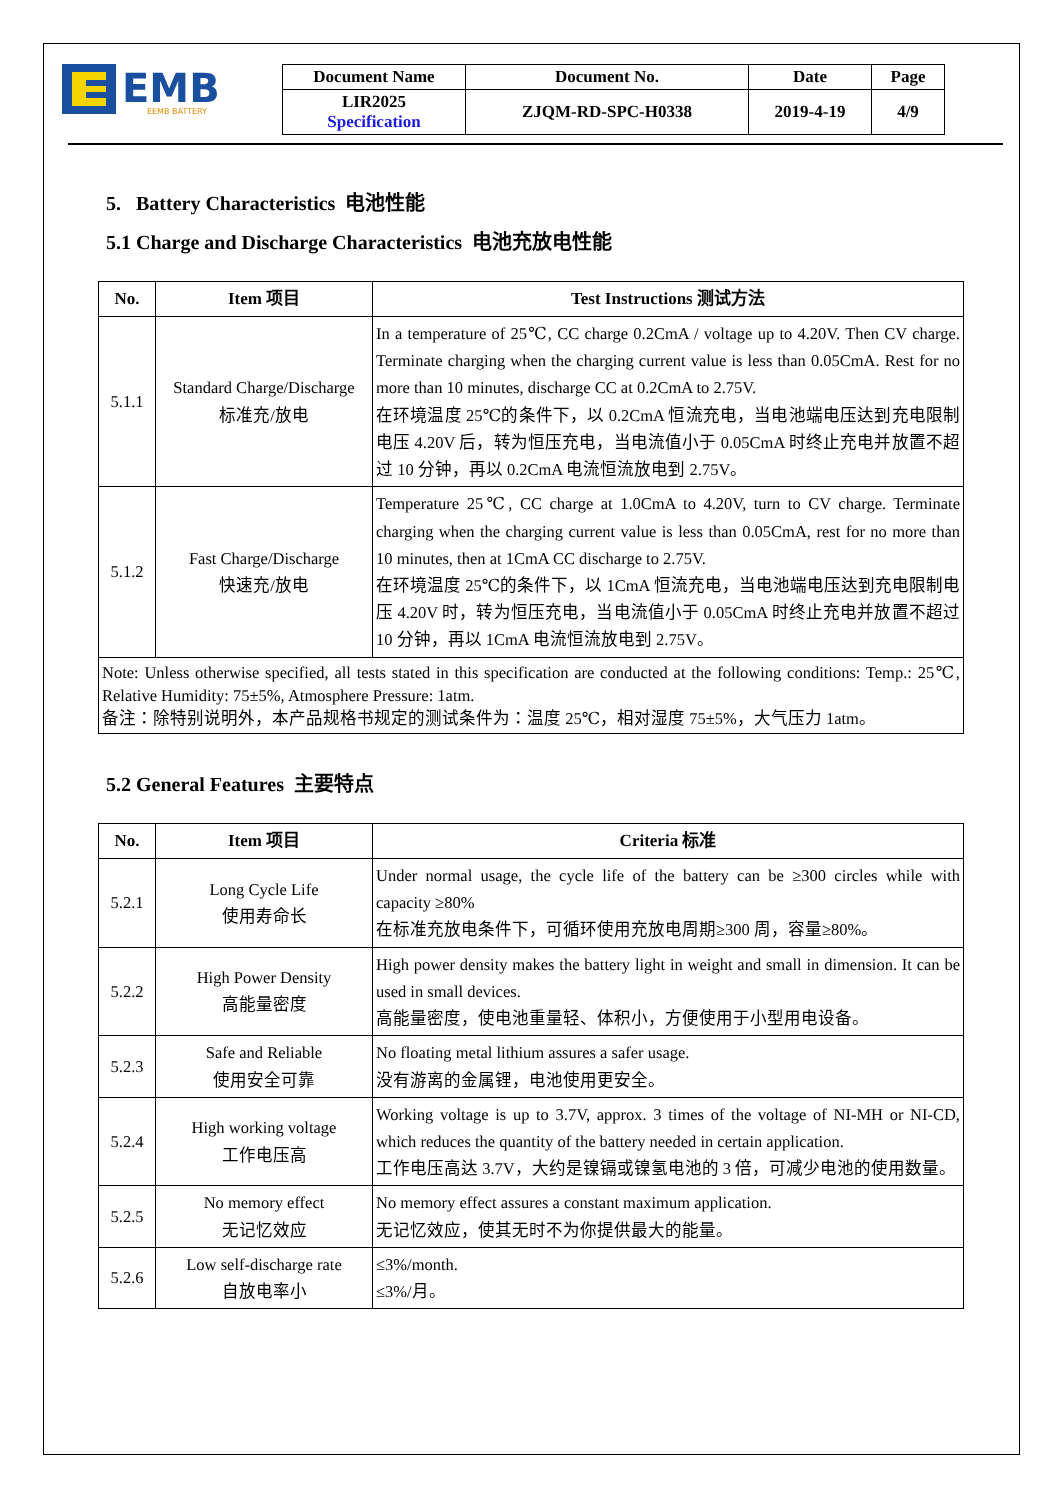EMB
EEMB BATTERY
| Document Name | Document No. | Date | Page |
| --- | --- | --- | --- |
| LIR2025 Specification | ZJQM-RD-SPC-H0338 | 2019-4-19 | 4/9 |
5. Battery Characteristics 电池性能
5.1 Charge and Discharge Characteristics 电池充放电性能
| No. | Item 项目 | Test Instructions 测试方法 |
| --- | --- | --- |
| 5.1.1 | Standard Charge/Discharge 标准充/放电 | In a temperature of 25℃, CC charge 0.2CmA / voltage up to 4.20V. Then CV charge. Terminate charging when the charging current value is less than 0.05CmA. Rest for no more than 10 minutes, discharge CC at 0.2CmA to 2.75V. 在环境温度 25℃的条件下，以 0.2CmA 恒流充电，当电池端电压达到充电限制电压 4.20V 后，转为恒压充电，当电流值小于 0.05CmA 时终止充电并放置不超过 10 分钟，再以 0.2CmA 电流恒流放电到 2.75V。 |
| 5.1.2 | Fast Charge/Discharge 快速充/放电 | Temperature 25℃, CC charge at 1.0CmA to 4.20V, turn to CV charge. Terminate charging when the charging current value is less than 0.05CmA, rest for no more than 10 minutes, then at 1CmA CC discharge to 2.75V. 在环境温度 25℃的条件下，以 1CmA 恒流充电，当电池端电压达到充电限制电压 4.20V 时，转为恒压充电，当电流值小于 0.05CmA 时终止充电并放置不超过 10 分钟，再以 1CmA 电流恒流放电到 2.75V。 |
| Note: Unless otherwise specified, all tests stated in this specification are conducted at the following conditions: Temp.: 25℃, Relative Humidity: 75±5%, Atmosphere Pressure: 1atm. 备注：除特别说明外，本产品规格书规定的测试条件为：温度 25℃，相对湿度 75±5%，大气压力 1atm。 | | |
5.2 General Features 主要特点
| No. | Item 项目 | Criteria 标准 |
| --- | --- | --- |
| 5.2.1 | Long Cycle Life 使用寿命长 | Under normal usage, the cycle life of the battery can be ≥300 circles while with capacity ≥80% 在标准充放电条件下，可循环使用充放电周期≥300 周，容量≥80%。 |
| 5.2.2 | High Power Density 高能量密度 | High power density makes the battery light in weight and small in dimension. It can be used in small devices. 高能量密度，使电池重量轻、体积小，方便使用于小型用电设备。 |
| 5.2.3 | Safe and Reliable 使用安全可靠 | No floating metal lithium assures a safer usage. 没有游离的金属锂，电池使用更安全。 |
| 5.2.4 | High working voltage 工作电压高 | Working voltage is up to 3.7V, approx. 3 times of the voltage of NI-MH or NI-CD, which reduces the quantity of the battery needed in certain application. 工作电压高达 3.7V，大约是镍镉或镍氢电池的 3 倍，可减少电池的使用数量。 |
| 5.2.5 | No memory effect 无记忆效应 | No memory effect assures a constant maximum application. 无记忆效应，使其无时不为你提供最大的能量。 |
| 5.2.6 | Low self-discharge rate 自放电率小 | ≤3%/month. ≤3%/月。 |